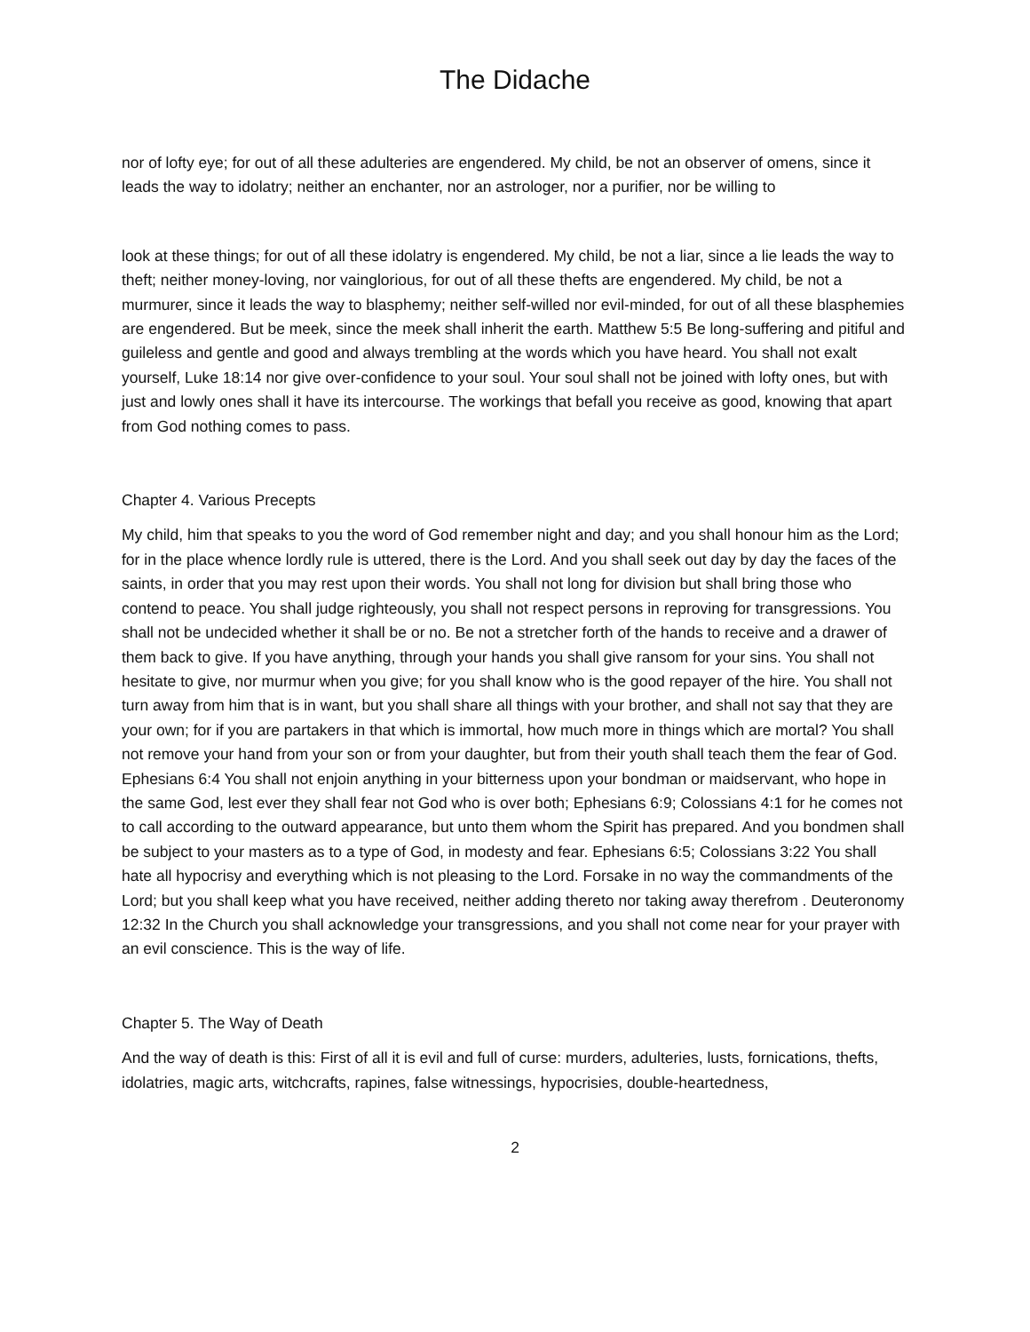The Didache
nor of lofty eye; for out of all these adulteries are engendered. My child, be not an observer of omens, since it leads the way to idolatry; neither an enchanter, nor an astrologer, nor a purifier, nor be willing to
look at these things; for out of all these idolatry is engendered. My child, be not a liar, since a lie leads the way to theft; neither money-loving, nor vainglorious, for out of all these thefts are engendered. My child, be not a murmurer, since it leads the way to blasphemy; neither self-willed nor evil-minded, for out of all these blasphemies are engendered. But be meek, since the meek shall inherit the earth. Matthew 5:5 Be long-suffering and pitiful and guileless and gentle and good and always trembling at the words which you have heard. You shall not exalt yourself, Luke 18:14 nor give over-confidence to your soul. Your soul shall not be joined with lofty ones, but with just and lowly ones shall it have its intercourse. The workings that befall you receive as good, knowing that apart from God nothing comes to pass.
Chapter 4. Various Precepts
My child, him that speaks to you the word of God remember night and day; and you shall honour him as the Lord; for in the place whence lordly rule is uttered, there is the Lord. And you shall seek out day by day the faces of the saints, in order that you may rest upon their words. You shall not long for division but shall bring those who contend to peace. You shall judge righteously, you shall not respect persons in reproving for transgressions. You shall not be undecided whether it shall be or no. Be not a stretcher forth of the hands to receive and a drawer of them back to give. If you have anything, through your hands you shall give ransom for your sins. You shall not hesitate to give, nor murmur when you give; for you shall know who is the good repayer of the hire. You shall not turn away from him that is in want, but you shall share all things with your brother, and shall not say that they are your own; for if you are partakers in that which is immortal, how much more in things which are mortal? You shall not remove your hand from your son or from your daughter, but from their youth shall teach them the fear of God. Ephesians 6:4 You shall not enjoin anything in your bitterness upon your bondman or maidservant, who hope in the same God, lest ever they shall fear not God who is over both; Ephesians 6:9; Colossians 4:1 for he comes not to call according to the outward appearance, but unto them whom the Spirit has prepared. And you bondmen shall be subject to your masters as to a type of God, in modesty and fear. Ephesians 6:5; Colossians 3:22 You shall hate all hypocrisy and everything which is not pleasing to the Lord. Forsake in no way the commandments of the Lord; but you shall keep what you have received, neither adding thereto nor taking away therefrom . Deuteronomy 12:32 In the Church you shall acknowledge your transgressions, and you shall not come near for your prayer with an evil conscience. This is the way of life.
Chapter 5. The Way of Death
And the way of death is this: First of all it is evil and full of curse: murders, adulteries, lusts, fornications, thefts, idolatries, magic arts, witchcrafts, rapines, false witnessings, hypocrisies, double-heartedness,
2